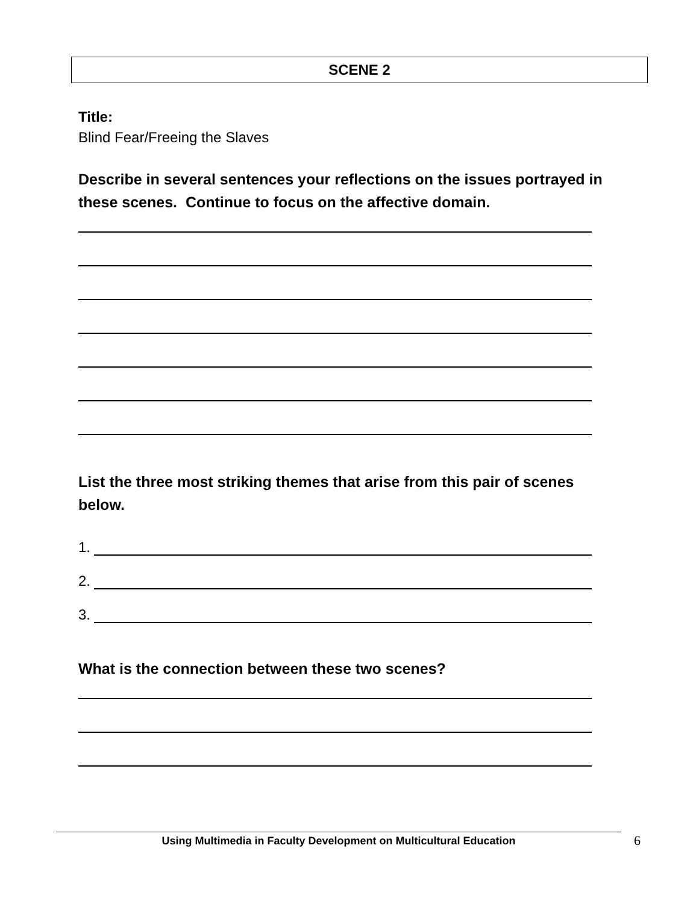SCENE 2
Title:
Blind Fear/Freeing the Slaves
Describe in several sentences your reflections on the issues portrayed in these scenes. Continue to focus on the affective domain.
List the three most striking themes that arise from this pair of scenes below.
1.
2.
3.
What is the connection between these two scenes?
Using Multimedia in Faculty Development on Multicultural Education 6